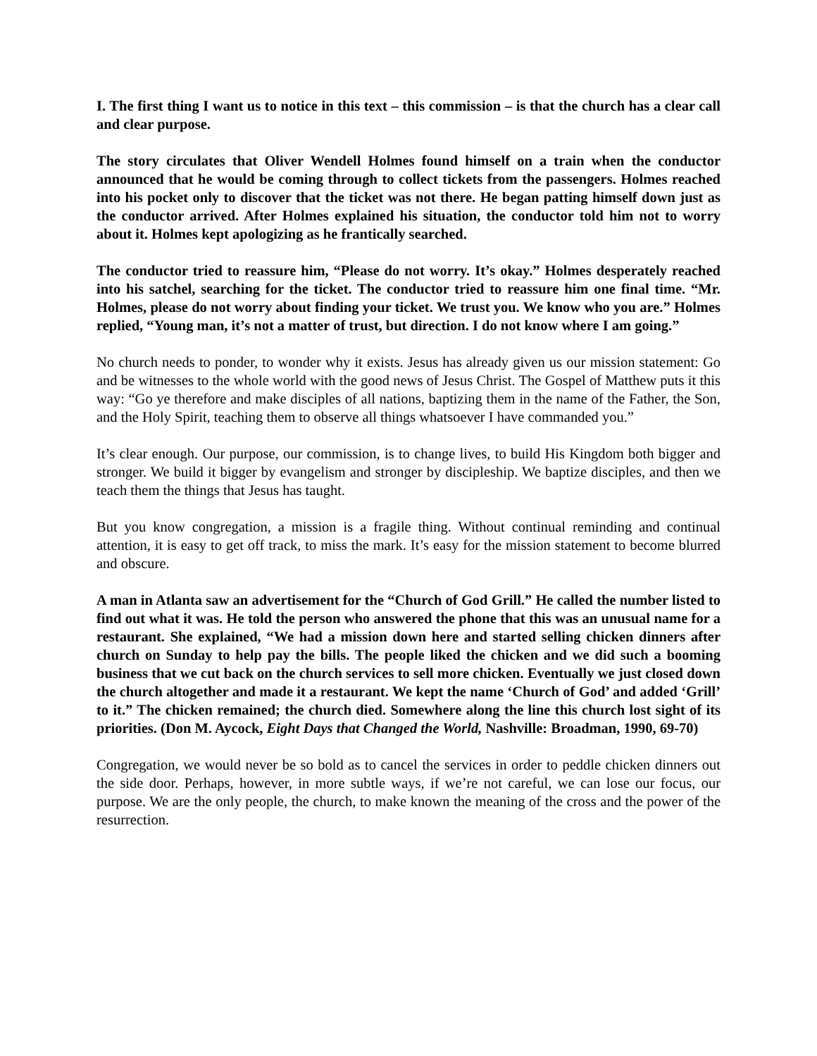I. The first thing I want us to notice in this text – this commission – is that the church has a clear call and clear purpose.
The story circulates that Oliver Wendell Holmes found himself on a train when the conductor announced that he would be coming through to collect tickets from the passengers. Holmes reached into his pocket only to discover that the ticket was not there. He began patting himself down just as the conductor arrived. After Holmes explained his situation, the conductor told him not to worry about it. Holmes kept apologizing as he frantically searched.
The conductor tried to reassure him, “Please do not worry. It’s okay.” Holmes desperately reached into his satchel, searching for the ticket. The conductor tried to reassure him one final time. “Mr. Holmes, please do not worry about finding your ticket. We trust you. We know who you are.” Holmes replied, “Young man, it’s not a matter of trust, but direction. I do not know where I am going.”
No church needs to ponder, to wonder why it exists. Jesus has already given us our mission statement: Go and be witnesses to the whole world with the good news of Jesus Christ. The Gospel of Matthew puts it this way: “Go ye therefore and make disciples of all nations, baptizing them in the name of the Father, the Son, and the Holy Spirit, teaching them to observe all things whatsoever I have commanded you.”
It’s clear enough. Our purpose, our commission, is to change lives, to build His Kingdom both bigger and stronger. We build it bigger by evangelism and stronger by discipleship. We baptize disciples, and then we teach them the things that Jesus has taught.
But you know congregation, a mission is a fragile thing. Without continual reminding and continual attention, it is easy to get off track, to miss the mark. It’s easy for the mission statement to become blurred and obscure.
A man in Atlanta saw an advertisement for the “Church of God Grill.” He called the number listed to find out what it was. He told the person who answered the phone that this was an unusual name for a restaurant. She explained, “We had a mission down here and started selling chicken dinners after church on Sunday to help pay the bills. The people liked the chicken and we did such a booming business that we cut back on the church services to sell more chicken. Eventually we just closed down the church altogether and made it a restaurant. We kept the name ‘Church of God’ and added ‘Grill’ to it.” The chicken remained; the church died. Somewhere along the line this church lost sight of its priorities. (Don M. Aycock, Eight Days that Changed the World, Nashville: Broadman, 1990, 69-70)
Congregation, we would never be so bold as to cancel the services in order to peddle chicken dinners out the side door. Perhaps, however, in more subtle ways, if we’re not careful, we can lose our focus, our purpose. We are the only people, the church, to make known the meaning of the cross and the power of the resurrection.